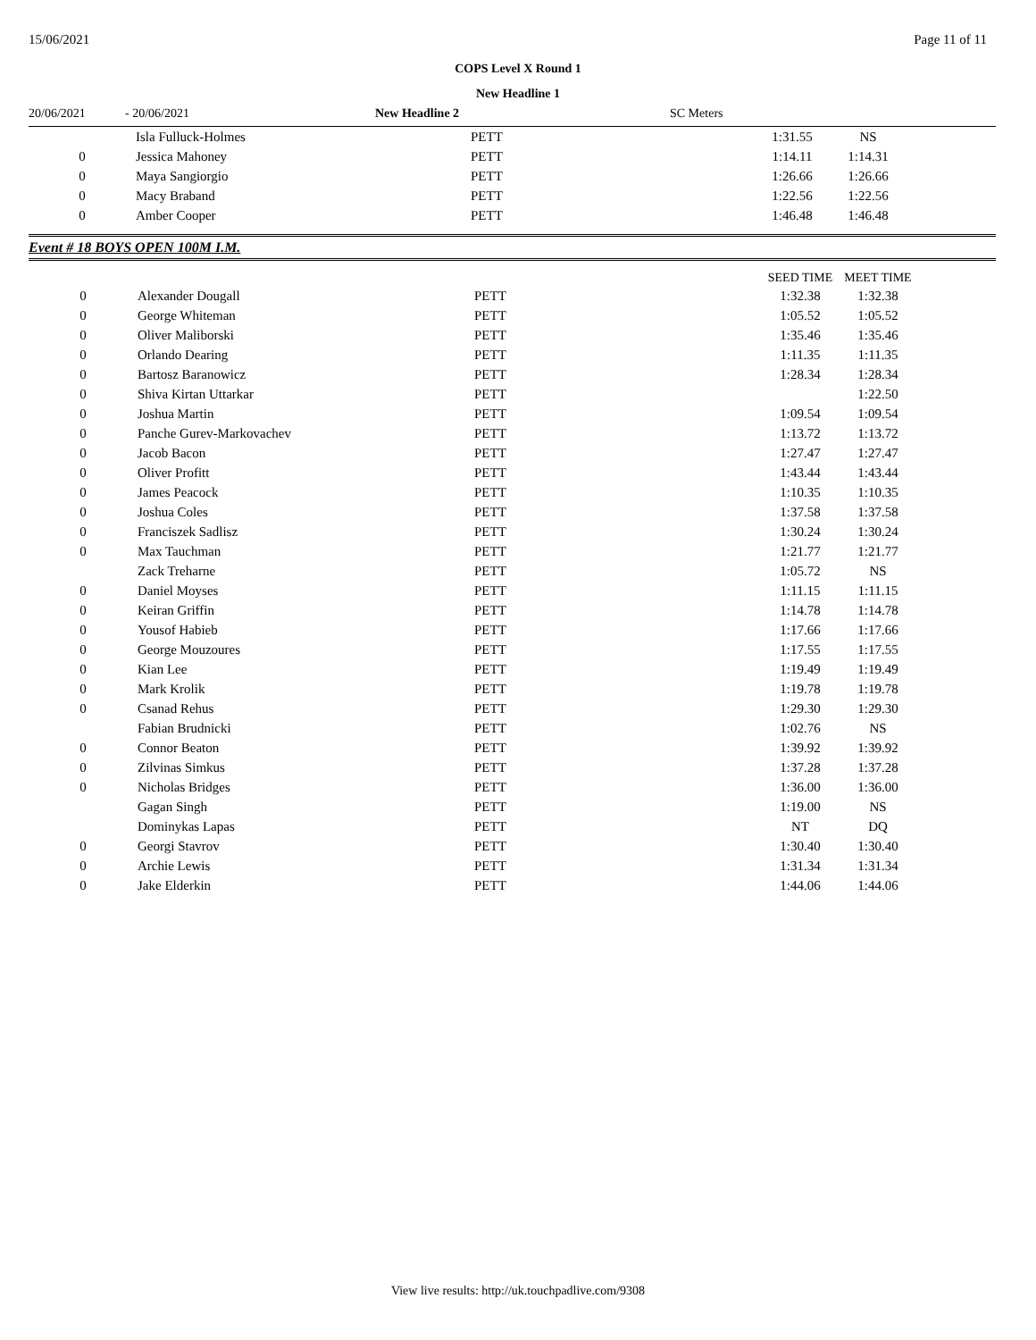15/06/2021 Page 11 of 11
COPS Level X Round 1
New Headline 1
20/06/2021 - 20/06/2021 New Headline 2 SC Meters
| | Isla Fulluck-Holmes | PETT | | 1:31.55 | NS | |
| 0 | Jessica Mahoney | PETT | | 1:14.11 | 1:14.31 | |
| 0 | Maya Sangiorgio | PETT | | 1:26.66 | 1:26.66 | |
| 0 | Macy Braband | PETT | | 1:22.56 | 1:22.56 | |
| 0 | Amber Cooper | PETT | | 1:46.48 | 1:46.48 | |
Event # 18 BOYS OPEN 100M I.M.
| | | | | SEED TIME | MEET TIME | |
| --- | --- | --- | --- | --- | --- | --- |
| 0 | Alexander Dougall | PETT | | 1:32.38 | 1:32.38 | |
| 0 | George Whiteman | PETT | | 1:05.52 | 1:05.52 | |
| 0 | Oliver Maliborski | PETT | | 1:35.46 | 1:35.46 | |
| 0 | Orlando Dearing | PETT | | 1:11.35 | 1:11.35 | |
| 0 | Bartosz Baranowicz | PETT | | 1:28.34 | 1:28.34 | |
| 0 | Shiva Kirtan Uttarkar | PETT | | | 1:22.50 | |
| 0 | Joshua Martin | PETT | | 1:09.54 | 1:09.54 | |
| 0 | Panche Gurev-Markovachev | PETT | | 1:13.72 | 1:13.72 | |
| 0 | Jacob Bacon | PETT | | 1:27.47 | 1:27.47 | |
| 0 | Oliver Profitt | PETT | | 1:43.44 | 1:43.44 | |
| 0 | James Peacock | PETT | | 1:10.35 | 1:10.35 | |
| 0 | Joshua Coles | PETT | | 1:37.58 | 1:37.58 | |
| 0 | Franciszek Sadlisz | PETT | | 1:30.24 | 1:30.24 | |
| 0 | Max Tauchman | PETT | | 1:21.77 | 1:21.77 | |
| | Zack Treharne | PETT | | 1:05.72 | NS | |
| 0 | Daniel Moyses | PETT | | 1:11.15 | 1:11.15 | |
| 0 | Keiran Griffin | PETT | | 1:14.78 | 1:14.78 | |
| 0 | Yousof Habieb | PETT | | 1:17.66 | 1:17.66 | |
| 0 | George Mouzoures | PETT | | 1:17.55 | 1:17.55 | |
| 0 | Kian Lee | PETT | | 1:19.49 | 1:19.49 | |
| 0 | Mark Krolik | PETT | | 1:19.78 | 1:19.78 | |
| 0 | Csanad Rehus | PETT | | 1:29.30 | 1:29.30 | |
| | Fabian Brudnicki | PETT | | 1:02.76 | NS | |
| 0 | Connor Beaton | PETT | | 1:39.92 | 1:39.92 | |
| 0 | Zilvinas Simkus | PETT | | 1:37.28 | 1:37.28 | |
| 0 | Nicholas Bridges | PETT | | 1:36.00 | 1:36.00 | |
| | Gagan Singh | PETT | | 1:19.00 | NS | |
| | Dominykas Lapas | PETT | | NT | DQ | |
| 0 | Georgi Stavrov | PETT | | 1:30.40 | 1:30.40 | |
| 0 | Archie Lewis | PETT | | 1:31.34 | 1:31.34 | |
| 0 | Jake Elderkin | PETT | | 1:44.06 | 1:44.06 | |
View live results: http://uk.touchpadlive.com/9308